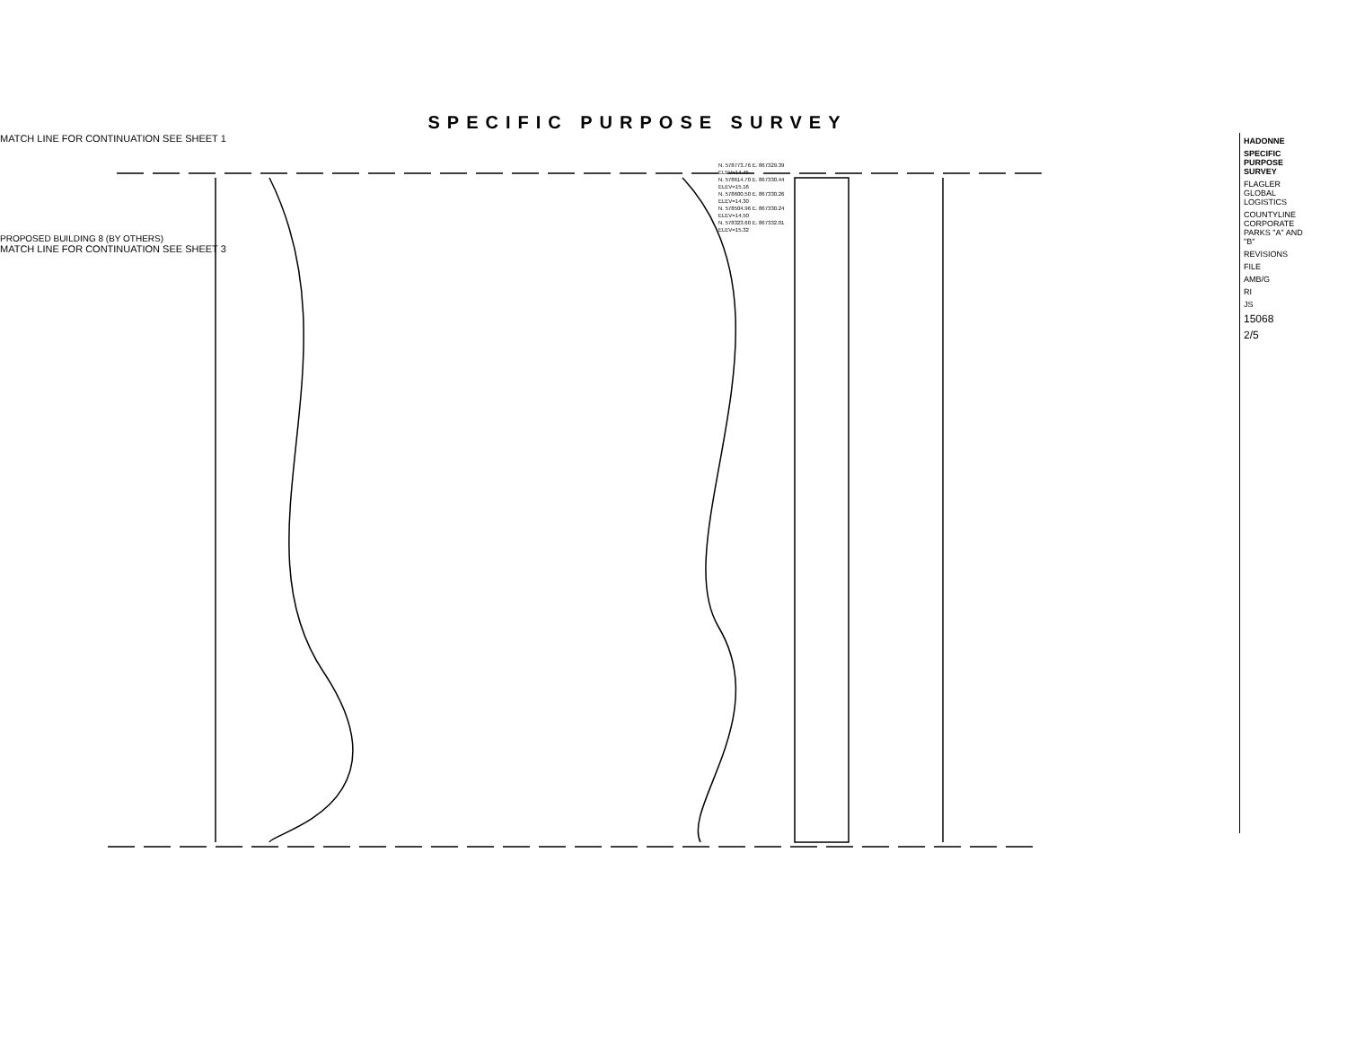SPECIFIC PURPOSE SURVEY
MATCH LINE FOR CONTINUATION SEE SHEET 1
N. 578773.76 E. 867329.39 ELEV=14.45
N. 578614.70 E. 867330.44 ELEV=15.16
N. 578600.50 E. 867330.26 ELEV=14.30
N. 578504.96 E. 867330.24 ELEV=14.50
N. 578323.60 E. 867332.01 ELEV=15.32
PROPOSED BUILDING 8 (BY OTHERS)
MATCH LINE FOR CONTINUATION SEE SHEET 3
HADONNE
SPECIFIC PURPOSE SURVEY
FLAGLER GLOBAL LOGISTICS
COUNTYLINE CORPORATE PARKS "A" AND "B"
REVISIONS
FILE
AMB/G
RI
JS
15068
2/5